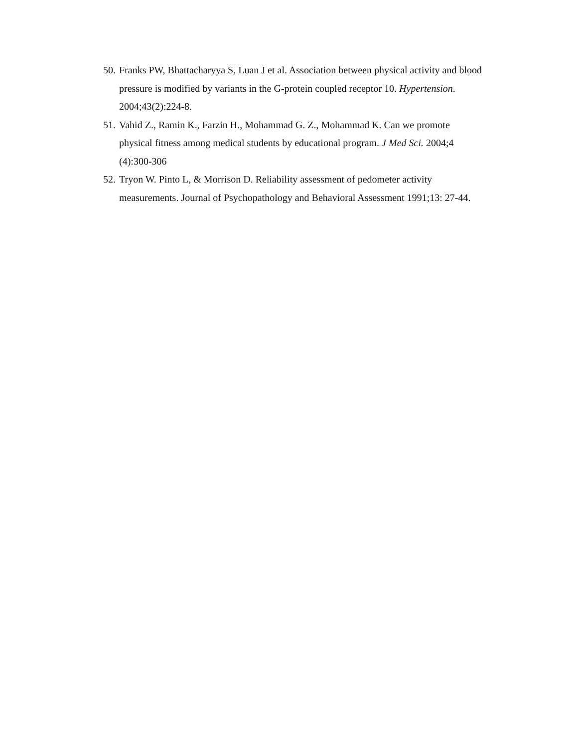50. Franks PW, Bhattacharyya S, Luan J et al. Association between physical activity and blood pressure is modified by variants in the G-protein coupled receptor 10. Hypertension. 2004;43(2):224-8.
51. Vahid Z., Ramin K., Farzin H., Mohammad G. Z., Mohammad K. Can we promote physical fitness among medical students by educational program. J Med Sci. 2004;4 (4):300-306
52. Tryon W. Pinto L, & Morrison D. Reliability assessment of pedometer activity measurements. Journal of Psychopathology and Behavioral Assessment 1991;13: 27-44.